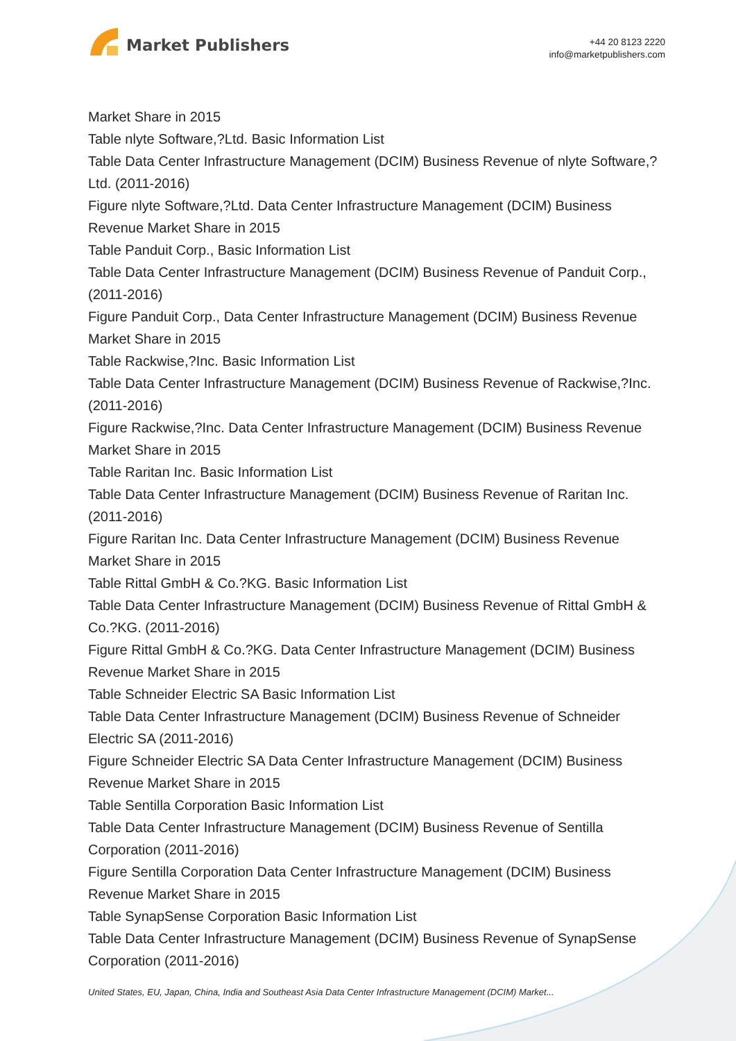Market Publishers
+44 20 8123 2220
info@marketpublishers.com
Market Share in 2015
Table nlyte Software,?Ltd. Basic Information List
Table Data Center Infrastructure Management (DCIM) Business Revenue of nlyte Software,?Ltd. (2011-2016)
Figure nlyte Software,?Ltd. Data Center Infrastructure Management (DCIM) Business Revenue Market Share in 2015
Table Panduit Corp., Basic Information List
Table Data Center Infrastructure Management (DCIM) Business Revenue of Panduit Corp., (2011-2016)
Figure Panduit Corp., Data Center Infrastructure Management (DCIM) Business Revenue Market Share in 2015
Table Rackwise,?Inc. Basic Information List
Table Data Center Infrastructure Management (DCIM) Business Revenue of Rackwise,?Inc. (2011-2016)
Figure Rackwise,?Inc. Data Center Infrastructure Management (DCIM) Business Revenue Market Share in 2015
Table Raritan Inc. Basic Information List
Table Data Center Infrastructure Management (DCIM) Business Revenue of Raritan Inc. (2011-2016)
Figure Raritan Inc. Data Center Infrastructure Management (DCIM) Business Revenue Market Share in 2015
Table Rittal GmbH & Co.?KG. Basic Information List
Table Data Center Infrastructure Management (DCIM) Business Revenue of Rittal GmbH & Co.?KG. (2011-2016)
Figure Rittal GmbH & Co.?KG. Data Center Infrastructure Management (DCIM) Business Revenue Market Share in 2015
Table Schneider Electric SA Basic Information List
Table Data Center Infrastructure Management (DCIM) Business Revenue of Schneider Electric SA (2011-2016)
Figure Schneider Electric SA Data Center Infrastructure Management (DCIM) Business Revenue Market Share in 2015
Table Sentilla Corporation Basic Information List
Table Data Center Infrastructure Management (DCIM) Business Revenue of Sentilla Corporation (2011-2016)
Figure Sentilla Corporation Data Center Infrastructure Management (DCIM) Business Revenue Market Share in 2015
Table SynapSense Corporation Basic Information List
Table Data Center Infrastructure Management (DCIM) Business Revenue of SynapSense Corporation (2011-2016)
United States, EU, Japan, China, India and Southeast Asia Data Center Infrastructure Management (DCIM) Market...